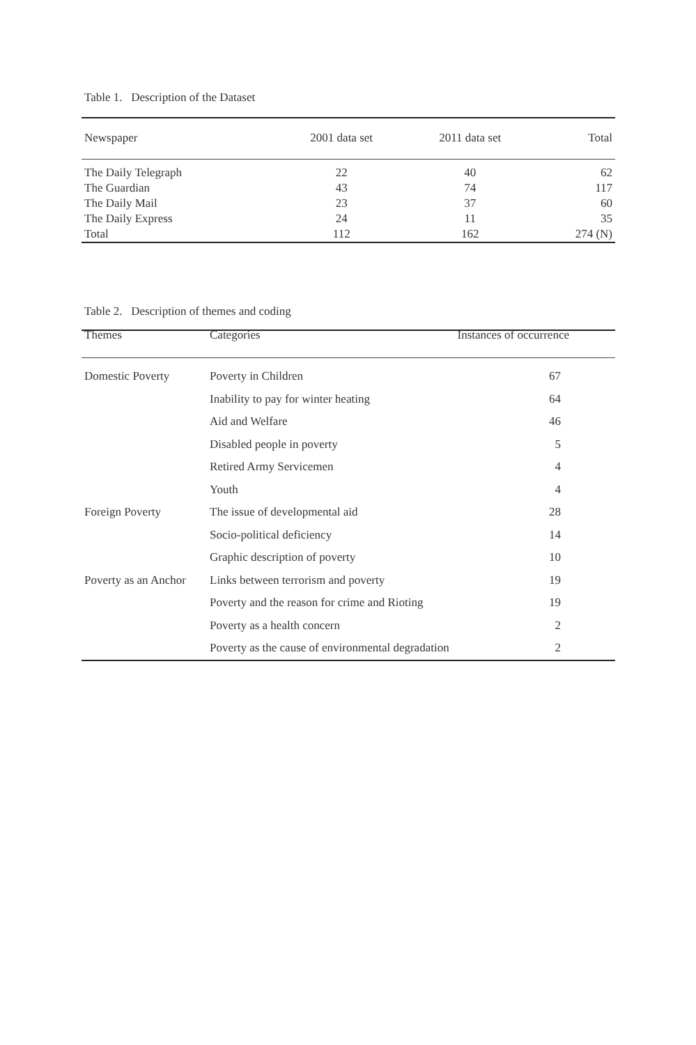Table 1. Description of the Dataset
| Newspaper | 2001 data set | 2011 data set | Total |
| --- | --- | --- | --- |
| The Daily Telegraph | 22 | 40 | 62 |
| The Guardian | 43 | 74 | 117 |
| The Daily Mail | 23 | 37 | 60 |
| The Daily Express | 24 | 11 | 35 |
| Total | 112 | 162 | 274 (N) |
Table 2. Description of themes and coding
| Themes | Categories | Instances of occurrence |
| --- | --- | --- |
| Domestic Poverty | Poverty in Children | 67 |
| | Inability to pay for winter heating | 64 |
| | Aid and Welfare | 46 |
| | Disabled people in poverty | 5 |
| | Retired Army Servicemen | 4 |
| | Youth | 4 |
| Foreign Poverty | The issue of developmental aid | 28 |
| | Socio-political deficiency | 14 |
| | Graphic description of poverty | 10 |
| Poverty as an Anchor | Links between terrorism and poverty | 19 |
| | Poverty and the reason for crime and Rioting | 19 |
| | Poverty as a health concern | 2 |
| | Poverty as the cause of environmental degradation | 2 |